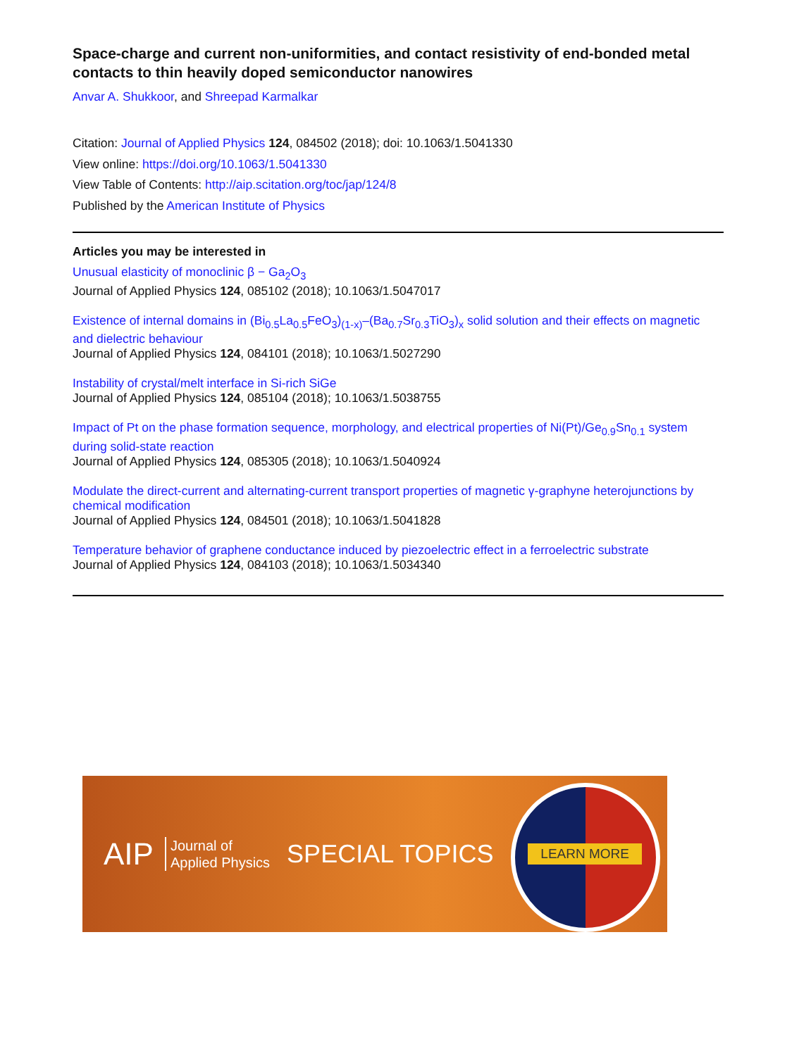Space-charge and current non-uniformities, and contact resistivity of end-bonded metal contacts to thin heavily doped semiconductor nanowires
Anvar A. Shukkoor, and Shreepad Karmalkar
Citation: Journal of Applied Physics 124, 084502 (2018); doi: 10.1063/1.5041330
View online: https://doi.org/10.1063/1.5041330
View Table of Contents: http://aip.scitation.org/toc/jap/124/8
Published by the American Institute of Physics
Articles you may be interested in
Unusual elasticity of monoclinic β − Ga<sub>2</sub>O<sub>3</sub>
Journal of Applied Physics 124, 085102 (2018); 10.1063/1.5047017
Existence of internal domains in (Bi<sub>0.5</sub>La<sub>0.5</sub>FeO<sub>3</sub>)<sub>(1-x)</sub>–(Ba<sub>0.7</sub>Sr<sub>0.3</sub>TiO<sub>3</sub>)<sub>x</sub> solid solution and their effects on magnetic and dielectric behaviour
Journal of Applied Physics 124, 084101 (2018); 10.1063/1.5027290
Instability of crystal/melt interface in Si-rich SiGe
Journal of Applied Physics 124, 085104 (2018); 10.1063/1.5038755
Impact of Pt on the phase formation sequence, morphology, and electrical properties of Ni(Pt)/Ge<sub>0.9</sub>Sn<sub>0.1</sub> system during solid-state reaction
Journal of Applied Physics 124, 085305 (2018); 10.1063/1.5040924
Modulate the direct-current and alternating-current transport properties of magnetic γ-graphyne heterojunctions by chemical modification
Journal of Applied Physics 124, 084501 (2018); 10.1063/1.5041828
Temperature behavior of graphene conductance induced by piezoelectric effect in a ferroelectric substrate
Journal of Applied Physics 124, 084103 (2018); 10.1063/1.5034340
AIP Journal of
Applied Physics SPECIAL TOPICS
LEARN MORE